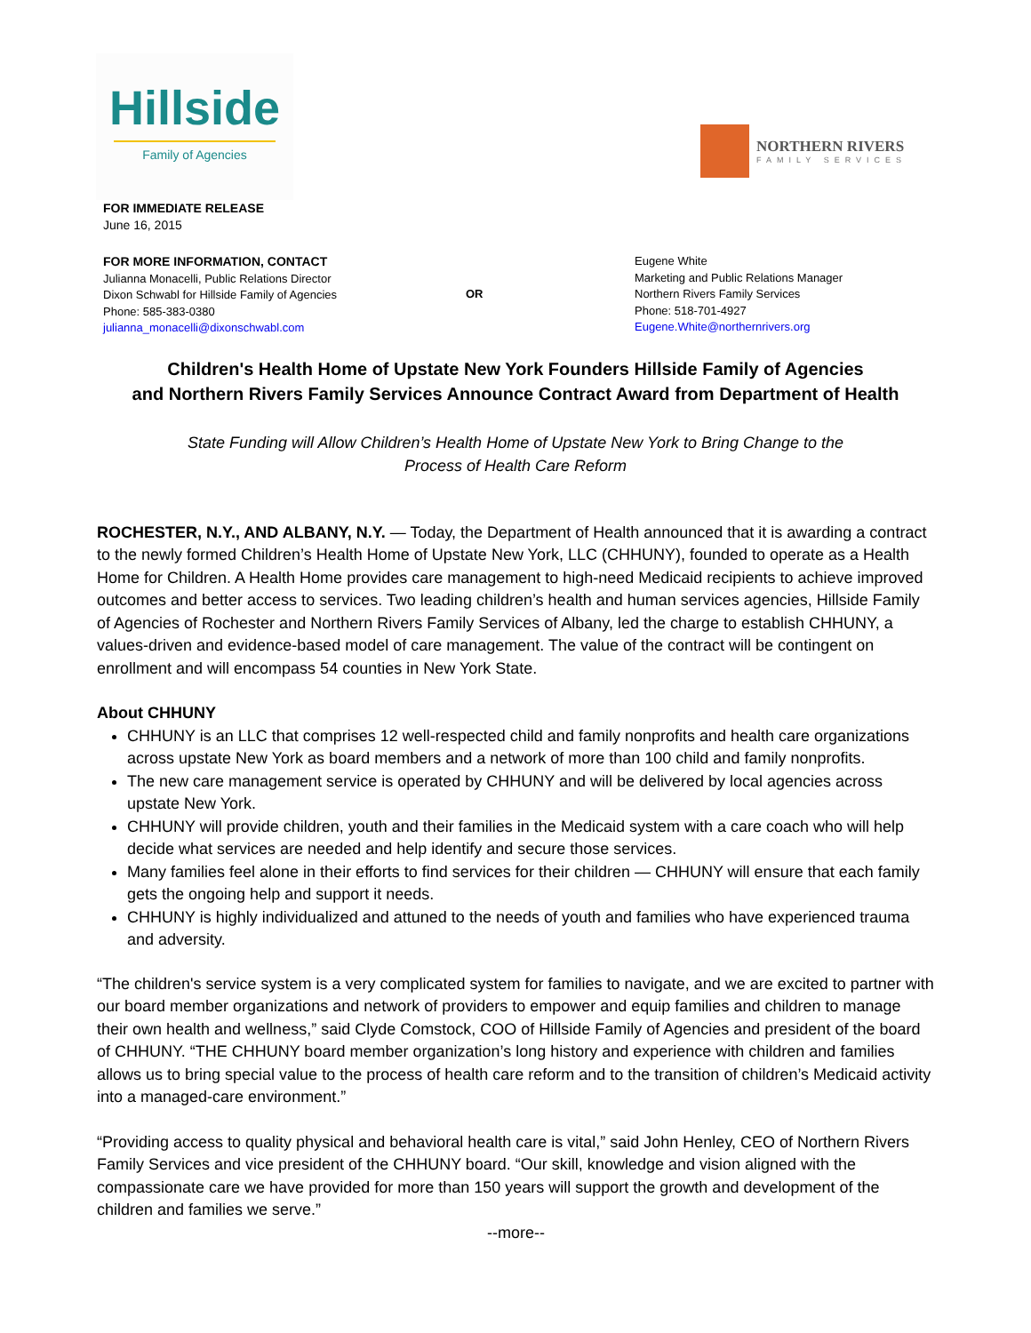Hillside
Family of Agencies
NORTHERN RIVERS
FAMILY SERVICES
FOR IMMEDIATE RELEASE
June 16, 2015
FOR MORE INFORMATION, CONTACT
Julianna Monacelli, Public Relations Director
Dixon Schwabl for Hillside Family of Agencies
Phone: 585-383-0380
julianna_monacelli@dixonschwabl.com
OR
Eugene White
Marketing and Public Relations Manager
Northern Rivers Family Services
Phone: 518-701-4927
Eugene.White@northernrivers.org
Children's Health Home of Upstate New York Founders Hillside Family of Agencies
and Northern Rivers Family Services Announce Contract Award from Department of Health
State Funding will Allow Children’s Health Home of Upstate New York to Bring Change to the
Process of Health Care Reform
ROCHESTER, N.Y., AND ALBANY, N.Y. — Today, the Department of Health announced that it is awarding a contract to the newly formed Children’s Health Home of Upstate New York, LLC (CHHUNY), founded to operate as a Health Home for Children. A Health Home provides care management to high-need Medicaid recipients to achieve improved outcomes and better access to services. Two leading children’s health and human services agencies, Hillside Family of Agencies of Rochester and Northern Rivers Family Services of Albany, led the charge to establish CHHUNY, a values-driven and evidence-based model of care management. The value of the contract will be contingent on enrollment and will encompass 54 counties in New York State.
About CHHUNY
CHHUNY is an LLC that comprises 12 well-respected child and family nonprofits and health care organizations across upstate New York as board members and a network of more than 100 child and family nonprofits.
The new care management service is operated by CHHUNY and will be delivered by local agencies across upstate New York.
CHHUNY will provide children, youth and their families in the Medicaid system with a care coach who will help decide what services are needed and help identify and secure those services.
Many families feel alone in their efforts to find services for their children — CHHUNY will ensure that each family gets the ongoing help and support it needs.
CHHUNY is highly individualized and attuned to the needs of youth and families who have experienced trauma and adversity.
“The children's service system is a very complicated system for families to navigate, and we are excited to partner with our board member organizations and network of providers to empower and equip families and children to manage their own health and wellness,” said Clyde Comstock, COO of Hillside Family of Agencies and president of the board of CHHUNY. “THE CHHUNY board member organization’s long history and experience with children and families allows us to bring special value to the process of health care reform and to the transition of children’s Medicaid activity into a managed-care environment.”
“Providing access to quality physical and behavioral health care is vital,” said John Henley, CEO of Northern Rivers Family Services and vice president of the CHHUNY board. “Our skill, knowledge and vision aligned with the compassionate care we have provided for more than 150 years will support the growth and development of the children and families we serve.”
--more--